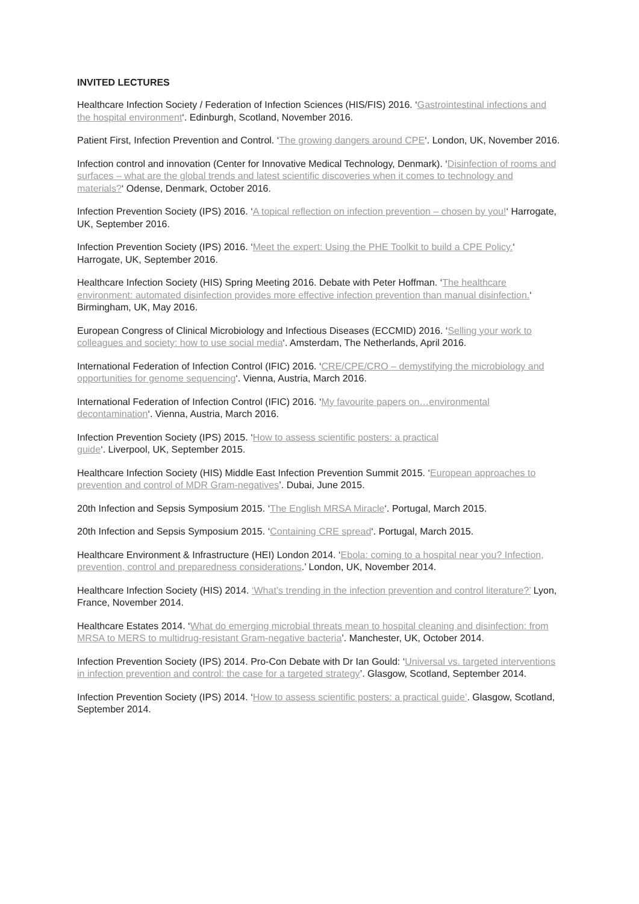INVITED LECTURES
Healthcare Infection Society / Federation of Infection Sciences (HIS/FIS) 2016. ‘Gastrointestinal infections and the hospital environment‘. Edinburgh, Scotland, November 2016.
Patient First, Infection Prevention and Control. ‘The growing dangers around CPE‘. London, UK, November 2016.
Infection control and innovation (Center for Innovative Medical Technology, Denmark). ‘Disinfection of rooms and surfaces – what are the global trends and latest scientific discoveries when it comes to technology and materials?‘ Odense, Denmark, October 2016.
Infection Prevention Society (IPS) 2016. ‘A topical reflection on infection prevention – chosen by you!‘ Harrogate, UK, September 2016.
Infection Prevention Society (IPS) 2016. ‘Meet the expert: Using the PHE Toolkit to build a CPE Policy.‘ Harrogate, UK, September 2016.
Healthcare Infection Society (HIS) Spring Meeting 2016. Debate with Peter Hoffman. ‘The healthcare environment: automated disinfection provides more effective infection prevention than manual disinfection.‘ Birmingham, UK, May 2016.
European Congress of Clinical Microbiology and Infectious Diseases (ECCMID) 2016. ‘Selling your work to colleagues and society: how to use social media‘. Amsterdam, The Netherlands, April 2016.
International Federation of Infection Control (IFIC) 2016. ‘CRE/CPE/CRO – demystifying the microbiology and opportunities for genome sequencing‘. Vienna, Austria, March 2016.
International Federation of Infection Control (IFIC) 2016. ‘My favourite papers on…environmental decontamination‘. Vienna, Austria, March 2016.
Infection Prevention Society (IPS) 2015. ‘How to assess scientific posters: a practical
guide‘. Liverpool, UK, September 2015.
Healthcare Infection Society (HIS) Middle East Infection Prevention Summit 2015. ‘European approaches to prevention and control of MDR Gram-negatives’. Dubai, June 2015.
20th Infection and Sepsis Symposium 2015. ‘The English MRSA Miracle‘. Portugal, March 2015.
20th Infection and Sepsis Symposium 2015. ‘Containing CRE spread‘. Portugal, March 2015.
Healthcare Environment & Infrastructure (HEI) London 2014. ‘Ebola: coming to a hospital near you? Infection, prevention, control and preparedness considerations.’ London, UK, November 2014.
Healthcare Infection Society (HIS) 2014. ‘What’s trending in the infection prevention and control literature?’ Lyon, France, November 2014.
Healthcare Estates 2014. ‘What do emerging microbial threats mean to hospital cleaning and disinfection: from MRSA to MERS to multidrug-resistant Gram-negative bacteria’. Manchester, UK, October 2014.
Infection Prevention Society (IPS) 2014. Pro-Con Debate with Dr Ian Gould: ‘Universal vs. targeted interventions in infection prevention and control: the case for a targeted strategy’. Glasgow, Scotland, September 2014.
Infection Prevention Society (IPS) 2014. ‘How to assess scientific posters: a practical guide’. Glasgow, Scotland, September 2014.